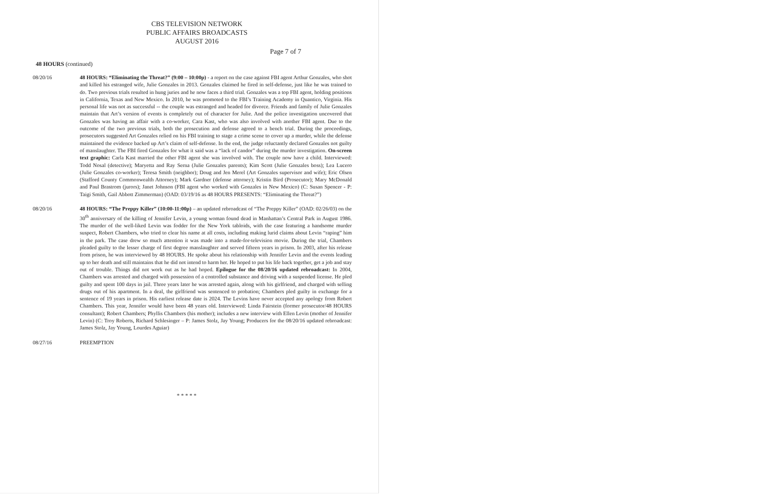CBS TELEVISION NETWORK
PUBLIC AFFAIRS BROADCASTS
AUGUST 2016
Page 7 of 7
48 HOURS (continued)
08/20/16 48 HOURS: “Eliminating the Threat?” (9:00 – 10:00p) - a report on the case against FBI agent Arthur Gonzales, who shot and killed his estranged wife, Julie Gonzales in 2013. Gonzales claimed he fired in self-defense, just like he was trained to do. Two previous trials resulted in hung juries and he now faces a third trial. Gonzales was a top FBI agent, holding positions in California, Texas and New Mexico. In 2010, he was promoted to the FBI’s Training Academy in Quantico, Virginia. His personal life was not as successful -- the couple was estranged and headed for divorce. Friends and family of Julie Gonzales maintain that Art’s version of events is completely out of character for Julie. And the police investigation uncovered that Gonzales was having an affair with a co-worker, Cara Kast, who was also involved with another FBI agent. Due to the outcome of the two previous trials, both the prosecution and defense agreed to a bench trial. During the proceedings, prosecutors suggested Art Gonzales relied on his FBI training to stage a crime scene to cover up a murder, while the defense maintained the evidence backed up Art’s claim of self-defense. In the end, the judge reluctantly declared Gonzales not guilty of manslaughter. The FBI fired Gonzales for what it said was a “lack of candor” during the murder investigation. On-screen text graphic: Carla Kast married the other FBI agent she was involved with. The couple now have a child. Interviewed: Todd Nosal (detective); Maryetta and Ray Serna (Julie Gonzales parents); Kim Scott (Julie Gonzales boss); Lea Lucero (Julie Gonzales co-worker); Teresa Smith (neighbor); Doug and Jen Merel (Art Gonzales supervisor and wife); Eric Olsen (Stafford County Commonwealth Attorney); Mark Gardner (defense attorney); Kristin Bird (Prosecutor); Mary McDonald and Paul Brastrom (jurors); Janet Johnson (FBI agent who worked with Gonzales in New Mexico) (C: Susan Spencer - P: Taigi Smith, Gail Abbott Zimmerman) (OAD: 03/19/16 as 48 HOURS PRESENTS: “Eliminating the Threat?”)
08/20/16 48 HOURS: “The Preppy Killer” (10:00-11:00p) – an updated rebroadcast of “The Preppy Killer” (OAD: 02/26/03) on the 30<sup>th</sup> anniversary of the killing of Jennifer Levin, a young woman found dead in Manhattan’s Central Park in August 1986. The murder of the well-liked Levin was fodder for the New York tabloids, with the case featuring a handsome murder suspect, Robert Chambers, who tried to clear his name at all costs, including making lurid claims about Levin “raping” him in the park. The case drew so much attention it was made into a made-for-television movie. During the trial, Chambers pleaded guilty to the lesser charge of first degree manslaughter and served fifteen years in prison. In 2003, after his release from prison, he was interviewed by 48 HOURS. He spoke about his relationship with Jennifer Levin and the events leading up to her death and still maintains that he did not intend to harm her. He hoped to put his life back together, get a job and stay out of trouble. Things did not work out as he had hoped. Epilogue for the 08/20/16 updated rebroadcast: In 2004, Chambers was arrested and charged with possession of a controlled substance and driving with a suspended license. He pled guilty and spent 100 days in jail. Three years later he was arrested again, along with his girlfriend, and charged with selling drugs out of his apartment. In a deal, the girlfriend was sentenced to probation; Chambers pled guilty in exchange for a sentence of 19 years in prison. His earliest release date is 2024. The Levins have never accepted any apology from Robert Chambers. This year, Jennifer would have been 48 years old. Interviewed: Linda Fairstein (former prosecutor/48 HOURS consultant); Robert Chambers; Phyllis Chambers (his mother); includes a new interview with Ellen Levin (mother of Jennifer Levin) (C: Troy Roberts, Richard Schlesinger – P: James Stolz, Jay Young; Producers for the 08/20/16 updated rebroadcast: James Stolz, Jay Young, Lourdes Aguiar)
08/27/16 PREEMPTION
* * * * *